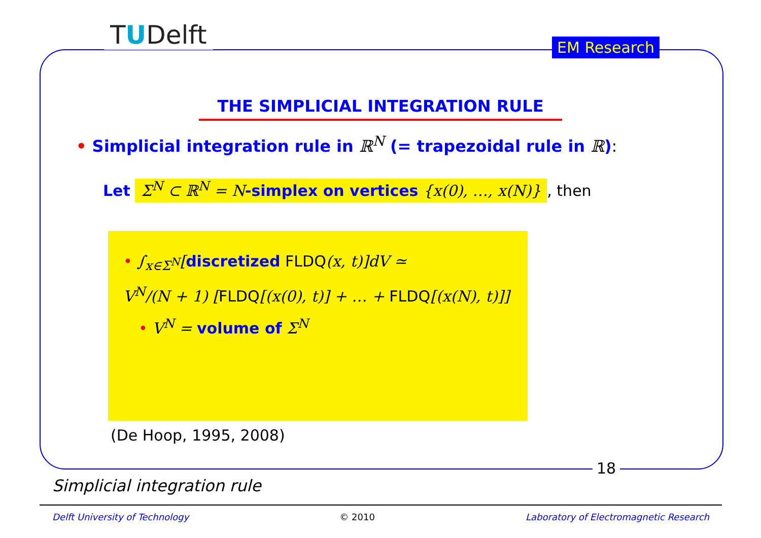TUDelft EM Research
THE SIMPLICIAL INTEGRATION RULE
• Simplicial integration rule in ℝ<sup>N</sup> (= trapezoidal rule in ℝ):
Let Σ<sup>N</sup> ⊂ ℝ<sup>N</sup> = N-simplex on vertices {x(0), …, x(N)}, then
• ∫<sub>x∈Σ<sup>N</sup></sub>[discretized FLDQ(x, t)]dV ≃
V<sup>N</sup>/(N + 1) [FLDQ[(x(0), t)] + … + FLDQ[(x(N), t)]]
• V<sup>N</sup> = volume of Σ<sup>N</sup>
(De Hoop, 1995, 2008)
18
Simplicial integration rule
Delft University of Technology © 2010 Laboratory of Electromagnetic Research